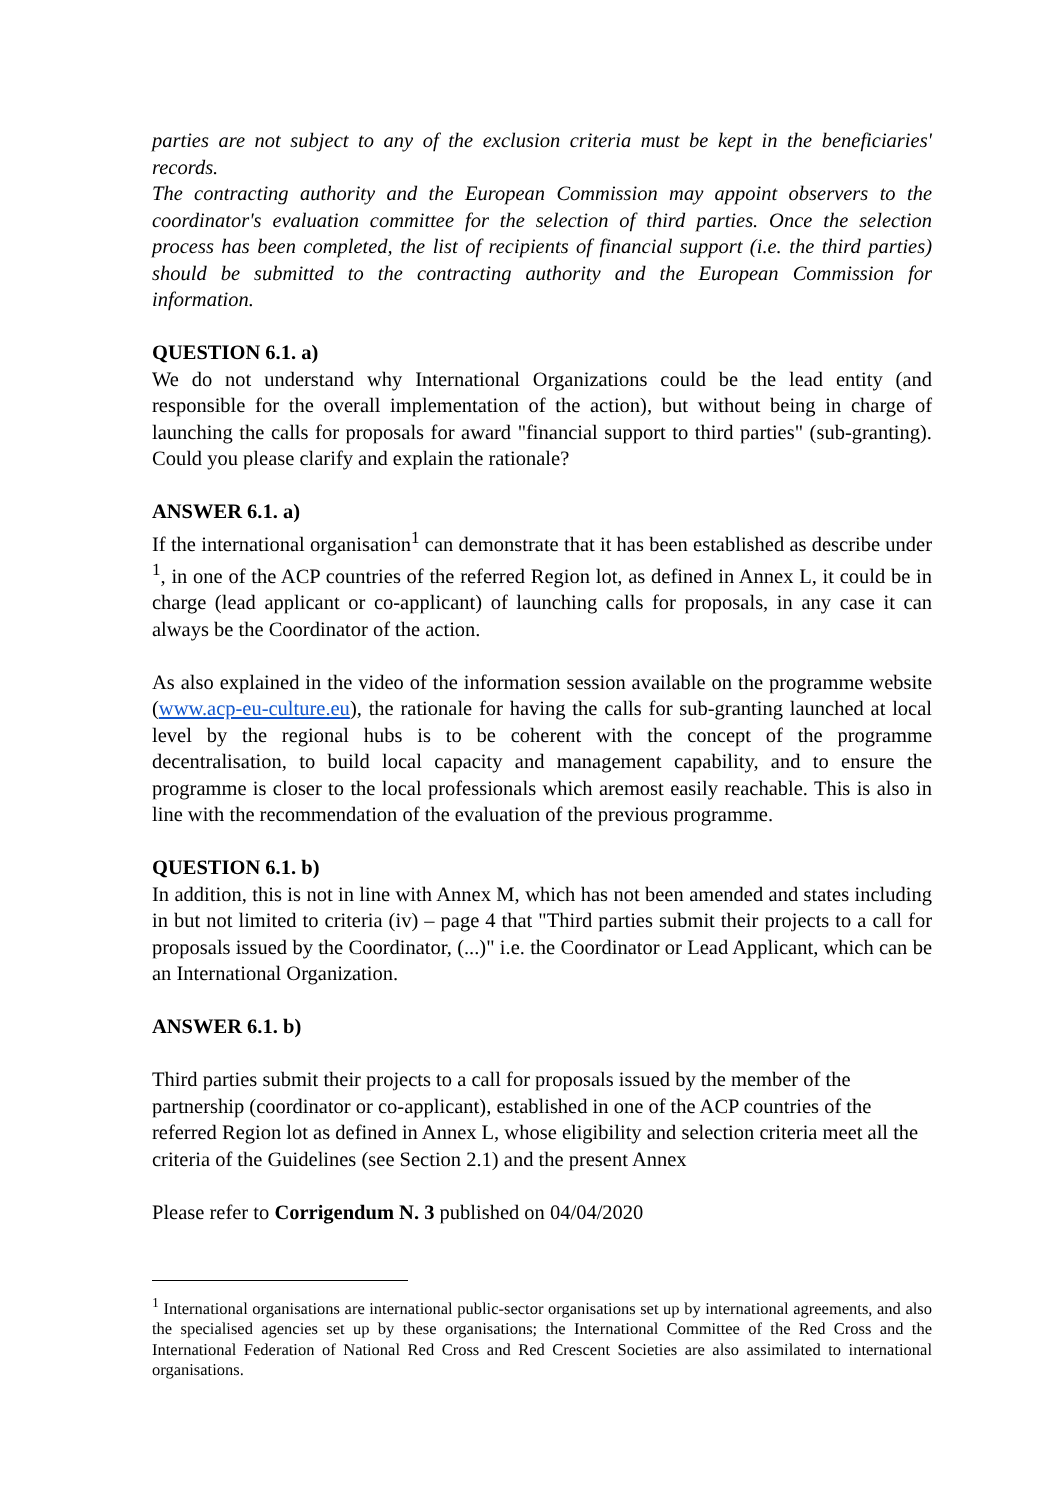parties are not subject to any of the exclusion criteria must be kept in the beneficiaries' records.
The contracting authority and the European Commission may appoint observers to the coordinator's evaluation committee for the selection of third parties. Once the selection process has been completed, the list of recipients of financial support (i.e. the third parties) should be submitted to the contracting authority and the European Commission for information.
QUESTION 6.1. a)
We do not understand why International Organizations could be the lead entity (and responsible for the overall implementation of the action), but without being in charge of launching the calls for proposals for award "financial support to third parties" (sub-granting). Could you please clarify and explain the rationale?
ANSWER 6.1. a)
If the international organisation<sup>1</sup> can demonstrate that it has been established as describe under <sup>1</sup>, in one of the ACP countries of the referred Region lot, as defined in Annex L, it could be in charge (lead applicant or co-applicant) of launching calls for proposals, in any case it can always be the Coordinator of the action.
As also explained in the video of the information session available on the programme website (www.acp-eu-culture.eu), the rationale for having the calls for sub-granting launched at local level by the regional hubs is to be coherent with the concept of the programme decentralisation, to build local capacity and management capability, and to ensure the programme is closer to the local professionals which aremost easily reachable. This is also in line with the recommendation of the evaluation of the previous programme.
QUESTION 6.1. b)
In addition, this is not in line with Annex M, which has not been amended and states including in but not limited to criteria (iv) – page 4 that "Third parties submit their projects to a call for proposals issued by the Coordinator, (...)" i.e. the Coordinator or Lead Applicant, which can be an International Organization.
ANSWER 6.1. b)
Third parties submit their projects to a call for proposals issued by the member of the partnership (coordinator or co-applicant), established in one of the ACP countries of the referred Region lot as defined in Annex L, whose eligibility and selection criteria meet all the criteria of the Guidelines (see Section 2.1) and the present Annex
Please refer to Corrigendum N. 3 published on 04/04/2020
<sup>1</sup> International organisations are international public-sector organisations set up by international agreements, and also the specialised agencies set up by these organisations; the International Committee of the Red Cross and the International Federation of National Red Cross and Red Crescent Societies are also assimilated to international organisations.